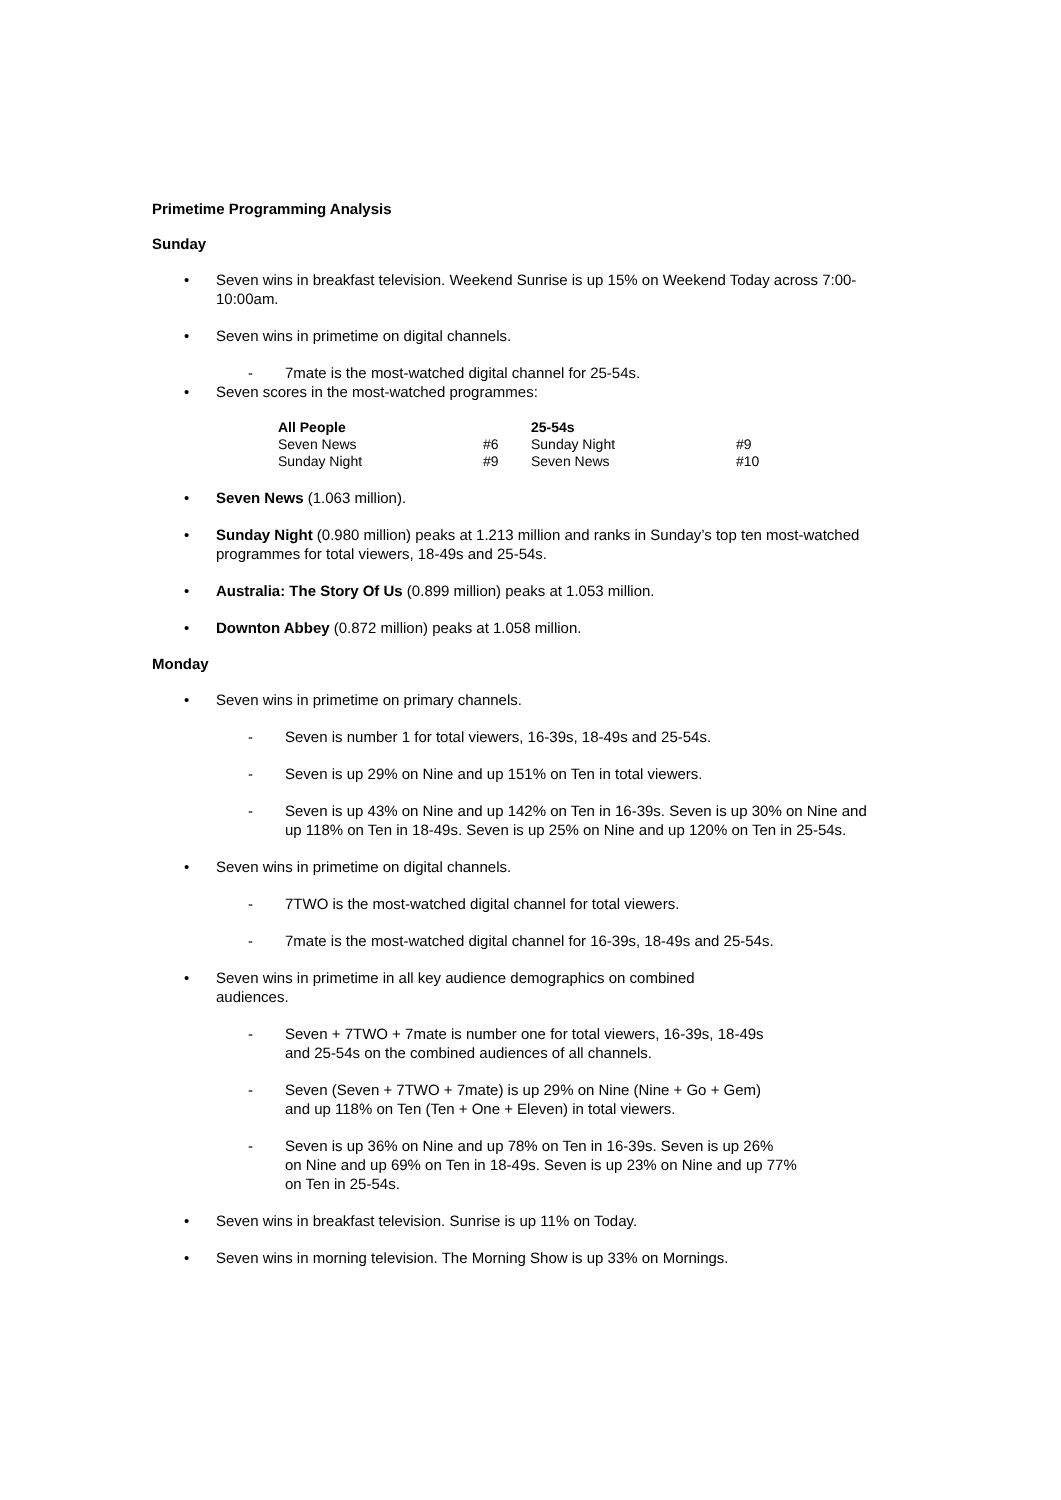Primetime Programming Analysis
Sunday
• Seven wins in breakfast television. Weekend Sunrise is up 15% on Weekend Today across 7:00-10:00am.
• Seven wins in primetime on digital channels.
- 7mate is the most-watched digital channel for 25-54s.
• Seven scores in the most-watched programmes:
| All People | | 25-54s | |
| --- | --- | --- | --- |
| Seven News | #6 | Sunday Night | #9 |
| Sunday Night | #9 | Seven News | #10 |
• Seven News (1.063 million).
• Sunday Night (0.980 million) peaks at 1.213 million and ranks in Sunday’s top ten most-watched programmes for total viewers, 18-49s and 25-54s.
• Australia: The Story Of Us (0.899 million) peaks at 1.053 million.
• Downton Abbey (0.872 million) peaks at 1.058 million.
Monday
• Seven wins in primetime on primary channels.
- Seven is number 1 for total viewers, 16-39s, 18-49s and 25-54s.
- Seven is up 29% on Nine and up 151% on Ten in total viewers.
- Seven is up 43% on Nine and up 142% on Ten in 16-39s. Seven is up 30% on Nine and up 118% on Ten in 18-49s. Seven is up 25% on Nine and up 120% on Ten in 25-54s.
• Seven wins in primetime on digital channels.
- 7TWO is the most-watched digital channel for total viewers.
- 7mate is the most-watched digital channel for 16-39s, 18-49s and 25-54s.
• Seven wins in primetime in all key audience demographics on combined
audiences.
- Seven + 7TWO + 7mate is number one for total viewers, 16-39s, 18-49s
and 25-54s on the combined audiences of all channels.
- Seven (Seven + 7TWO + 7mate) is up 29% on Nine (Nine + Go + Gem)
and up 118% on Ten (Ten + One + Eleven) in total viewers.
- Seven is up 36% on Nine and up 78% on Ten in 16-39s. Seven is up 26%
on Nine and up 69% on Ten in 18-49s. Seven is up 23% on Nine and up 77%
on Ten in 25-54s.
• Seven wins in breakfast television. Sunrise is up 11% on Today.
• Seven wins in morning television. The Morning Show is up 33% on Mornings.